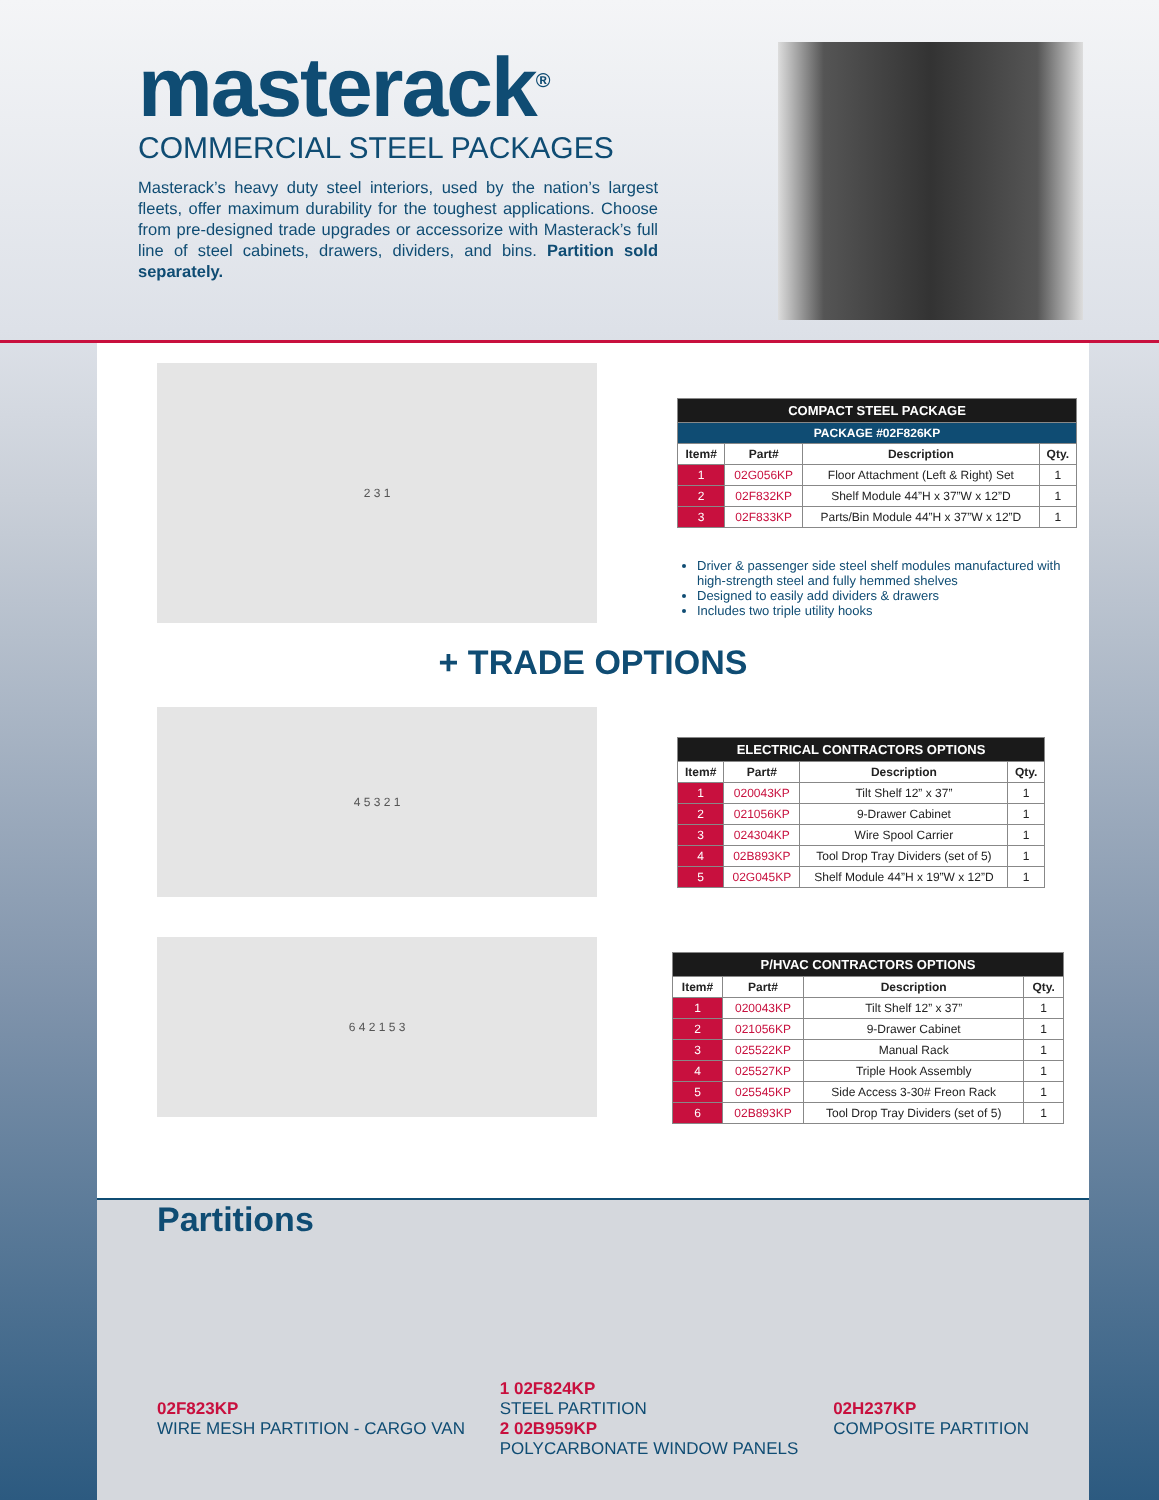masterack<sup>®</sup>
COMMERCIAL STEEL PACKAGES
Masterack’s heavy duty steel interiors, used by the nation’s largest fleets, offer maximum durability for the toughest applications. Choose from pre-designed trade upgrades or accessorize with Masterack’s full line of steel cabinets, drawers, dividers, and bins. Partition sold separately.
2 3 1
| COMPACT STEEL PACKAGE | | | |
| --- | --- | --- | --- |
| PACKAGE #02F826KP | | | |
| Item# | Part# | Description | Qty. |
| 1 | 02G056KP | Floor Attachment (Left & Right) Set | 1 |
| 2 | 02F832KP | Shelf Module 44”H x 37”W x 12”D | 1 |
| 3 | 02F833KP | Parts/Bin Module 44”H x 37”W x 12”D | 1 |
Driver & passenger side steel shelf modules manufactured with high-strength steel and fully hemmed shelves
Designed to easily add dividers & drawers
Includes two triple utility hooks
+ TRADE OPTIONS
4 5 3 2 1
| ELECTRICAL CONTRACTORS OPTIONS | | | |
| --- | --- | --- | --- |
| Item# | Part# | Description | Qty. |
| 1 | 020043KP | Tilt Shelf 12” x 37” | 1 |
| 2 | 021056KP | 9-Drawer Cabinet | 1 |
| 3 | 024304KP | Wire Spool Carrier | 1 |
| 4 | 02B893KP | Tool Drop Tray Dividers (set of 5) | 1 |
| 5 | 02G045KP | Shelf Module 44”H x 19”W x 12”D | 1 |
6 4 2 1 5 3
| P/HVAC CONTRACTORS OPTIONS | | | |
| --- | --- | --- | --- |
| Item# | Part# | Description | Qty. |
| 1 | 020043KP | Tilt Shelf 12” x 37” | 1 |
| 2 | 021056KP | 9-Drawer Cabinet | 1 |
| 3 | 025522KP | Manual Rack | 1 |
| 4 | 025527KP | Triple Hook Assembly | 1 |
| 5 | 025545KP | Side Access 3-30# Freon Rack | 1 |
| 6 | 02B893KP | Tool Drop Tray Dividers (set of 5) | 1 |
Partitions
02F823KP
WIRE MESH PARTITION - CARGO VAN
1 02F824KP
STEEL PARTITION
2 02B959KP
POLYCARBONATE WINDOW PANELS
02H237KP
COMPOSITE PARTITION